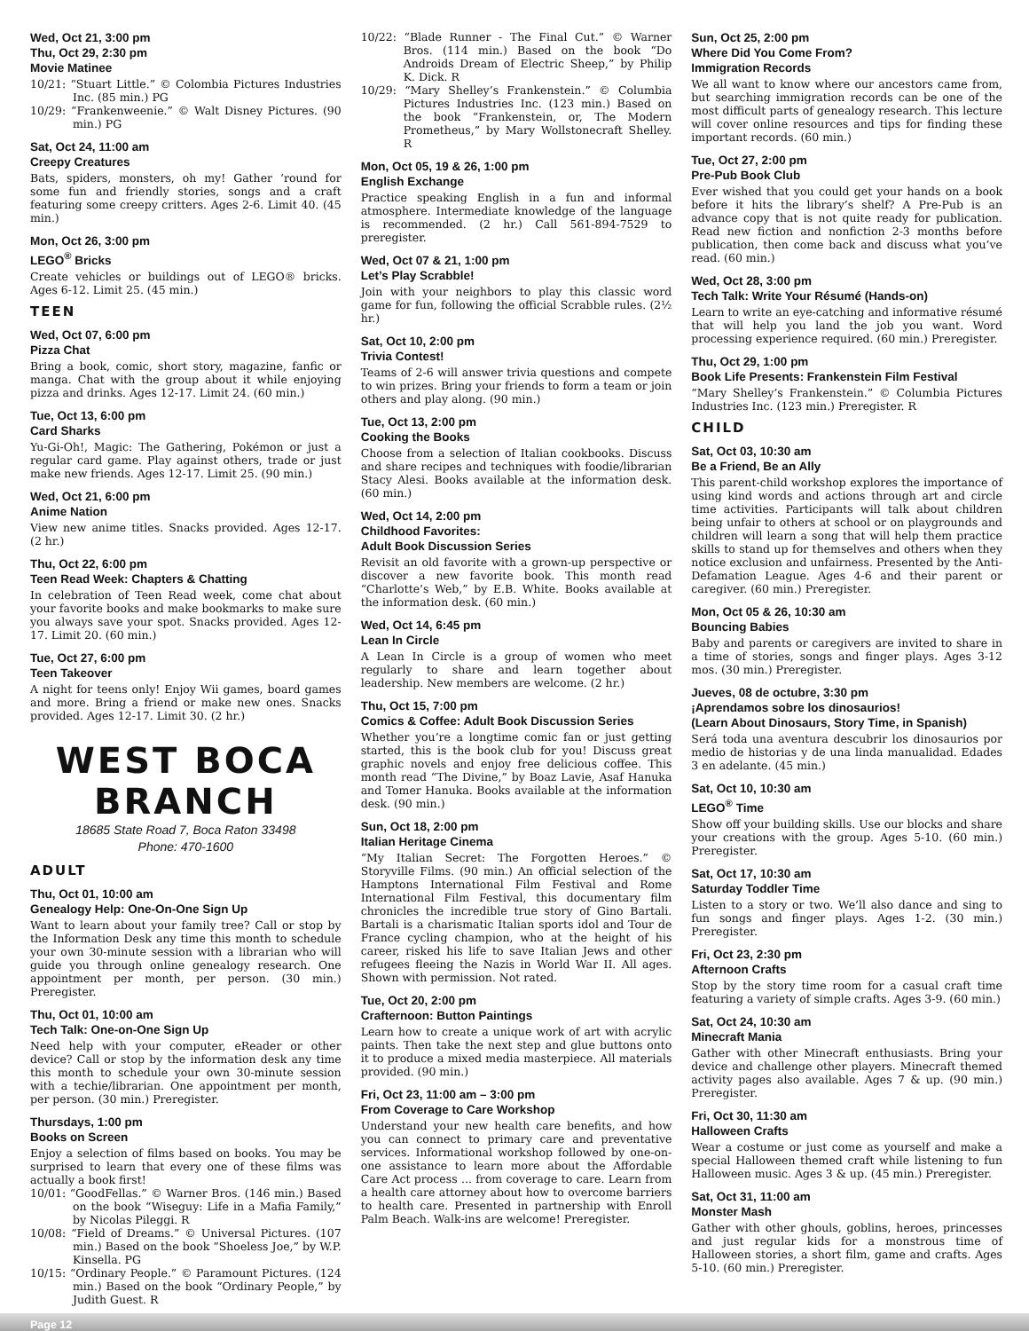Wed, Oct 21, 3:00 pm
Thu, Oct 29, 2:30 pm
Movie Matinee
10/21: “Stuart Little.” © Colombia Pictures Industries Inc. (85 min.) PG
10/29: “Frankenweenie.” © Walt Disney Pictures. (90 min.) PG
Sat, Oct 24, 11:00 am
Creepy Creatures
Bats, spiders, monsters, oh my! Gather ‘round for some fun and friendly stories, songs and a craft featuring some creepy critters. Ages 2-6. Limit 40. (45 min.)
Mon, Oct 26, 3:00 pm
LEGO<sup>®</sup> Bricks
Create vehicles or buildings out of LEGO® bricks. Ages 6-12. Limit 25. (45 min.)
TEEN
Wed, Oct 07, 6:00 pm
Pizza Chat
Bring a book, comic, short story, magazine, fanfic or manga. Chat with the group about it while enjoying pizza and drinks. Ages 12-17. Limit 24. (60 min.)
Tue, Oct 13, 6:00 pm
Card Sharks
Yu-Gi-Oh!, Magic: The Gathering, Pokémon or just a regular card game. Play against others, trade or just make new friends. Ages 12-17. Limit 25. (90 min.)
Wed, Oct 21, 6:00 pm
Anime Nation
View new anime titles. Snacks provided. Ages 12-17. (2 hr.)
Thu, Oct 22, 6:00 pm
Teen Read Week: Chapters & Chatting
In celebration of Teen Read week, come chat about your favorite books and make bookmarks to make sure you always save your spot. Snacks provided. Ages 12-17. Limit 20. (60 min.)
Tue, Oct 27, 6:00 pm
Teen Takeover
A night for teens only! Enjoy Wii games, board games and more. Bring a friend or make new ones. Snacks provided. Ages 12-17. Limit 30. (2 hr.)
WEST BOCA BRANCH
18685 State Road 7, Boca Raton 33498
Phone: 470-1600
ADULT
Thu, Oct 01, 10:00 am
Genealogy Help: One-On-One Sign Up
Want to learn about your family tree? Call or stop by the Information Desk any time this month to schedule your own 30-minute session with a librarian who will guide you through online genealogy research. One appointment per month, per person. (30 min.) Preregister.
Thu, Oct 01, 10:00 am
Tech Talk: One-on-One Sign Up
Need help with your computer, eReader or other device? Call or stop by the information desk any time this month to schedule your own 30-minute session with a techie/librarian. One appointment per month, per person. (30 min.) Preregister.
Thursdays, 1:00 pm
Books on Screen
Enjoy a selection of films based on books. You may be surprised to learn that every one of these films was actually a book first!
10/01: “GoodFellas.” © Warner Bros. (146 min.) Based on the book “Wiseguy: Life in a Mafia Family,” by Nicolas Pileggi. R
10/08: “Field of Dreams.” © Universal Pictures. (107 min.) Based on the book “Shoeless Joe,” by W.P. Kinsella. PG
10/15: “Ordinary People.” © Paramount Pictures. (124 min.) Based on the book “Ordinary People,” by Judith Guest. R
10/22: “Blade Runner - The Final Cut.” © Warner Bros. (114 min.) Based on the book “Do Androids Dream of Electric Sheep,” by Philip K. Dick. R
10/29: “Mary Shelley’s Frankenstein.” © Columbia Pictures Industries Inc. (123 min.) Based on the book “Frankenstein, or, The Modern Prometheus,” by Mary Wollstonecraft Shelley. R
Mon, Oct 05, 19 & 26, 1:00 pm
English Exchange
Practice speaking English in a fun and informal atmosphere. Intermediate knowledge of the language is recommended. (2 hr.) Call 561-894-7529 to preregister.
Wed, Oct 07 & 21, 1:00 pm
Let’s Play Scrabble!
Join with your neighbors to play this classic word game for fun, following the official Scrabble rules. (2½ hr.)
Sat, Oct 10, 2:00 pm
Trivia Contest!
Teams of 2-6 will answer trivia questions and compete to win prizes. Bring your friends to form a team or join others and play along. (90 min.)
Tue, Oct 13, 2:00 pm
Cooking the Books
Choose from a selection of Italian cookbooks. Discuss and share recipes and techniques with foodie/librarian Stacy Alesi. Books available at the information desk. (60 min.)
Wed, Oct 14, 2:00 pm
Childhood Favorites:
Adult Book Discussion Series
Revisit an old favorite with a grown-up perspective or discover a new favorite book. This month read “Charlotte’s Web,” by E.B. White. Books available at the information desk. (60 min.)
Wed, Oct 14, 6:45 pm
Lean In Circle
A Lean In Circle is a group of women who meet regularly to share and learn together about leadership. New members are welcome. (2 hr.)
Thu, Oct 15, 7:00 pm
Comics & Coffee: Adult Book Discussion Series
Whether you’re a longtime comic fan or just getting started, this is the book club for you! Discuss great graphic novels and enjoy free delicious coffee. This month read “The Divine,” by Boaz Lavie, Asaf Hanuka and Tomer Hanuka. Books available at the information desk. (90 min.)
Sun, Oct 18, 2:00 pm
Italian Heritage Cinema
“My Italian Secret: The Forgotten Heroes.” © Storyville Films. (90 min.) An official selection of the Hamptons International Film Festival and Rome International Film Festival, this documentary film chronicles the incredible true story of Gino Bartali. Bartali is a charismatic Italian sports idol and Tour de France cycling champion, who at the height of his career, risked his life to save Italian Jews and other refugees fleeing the Nazis in World War II. All ages. Shown with permission. Not rated.
Tue, Oct 20, 2:00 pm
Crafternoon: Button Paintings
Learn how to create a unique work of art with acrylic paints. Then take the next step and glue buttons onto it to produce a mixed media masterpiece. All materials provided. (90 min.)
Fri, Oct 23, 11:00 am – 3:00 pm
From Coverage to Care Workshop
Understand your new health care benefits, and how you can connect to primary care and preventative services. Informational workshop followed by one-on-one assistance to learn more about the Affordable Care Act process ... from coverage to care. Learn from a health care attorney about how to overcome barriers to health care. Presented in partnership with Enroll Palm Beach. Walk-ins are welcome! Preregister.
Sun, Oct 25, 2:00 pm
Where Did You Come From?
Immigration Records
We all want to know where our ancestors came from, but searching immigration records can be one of the most difficult parts of genealogy research. This lecture will cover online resources and tips for finding these important records. (60 min.)
Tue, Oct 27, 2:00 pm
Pre-Pub Book Club
Ever wished that you could get your hands on a book before it hits the library’s shelf? A Pre-Pub is an advance copy that is not quite ready for publication. Read new fiction and nonfiction 2-3 months before publication, then come back and discuss what you’ve read. (60 min.)
Wed, Oct 28, 3:00 pm
Tech Talk: Write Your Résumé (Hands-on)
Learn to write an eye-catching and informative résumé that will help you land the job you want. Word processing experience required. (60 min.) Preregister.
Thu, Oct 29, 1:00 pm
Book Life Presents: Frankenstein Film Festival
“Mary Shelley’s Frankenstein.” © Columbia Pictures Industries Inc. (123 min.) Preregister. R
CHILD
Sat, Oct 03, 10:30 am
Be a Friend, Be an Ally
This parent-child workshop explores the importance of using kind words and actions through art and circle time activities. Participants will talk about children being unfair to others at school or on playgrounds and children will learn a song that will help them practice skills to stand up for themselves and others when they notice exclusion and unfairness. Presented by the Anti-Defamation League. Ages 4-6 and their parent or caregiver. (60 min.) Preregister.
Mon, Oct 05 & 26, 10:30 am
Bouncing Babies
Baby and parents or caregivers are invited to share in a time of stories, songs and finger plays. Ages 3-12 mos. (30 min.) Preregister.
Jueves, 08 de octubre, 3:30 pm
¡Aprendamos sobre los dinosaurios!
(Learn About Dinosaurs, Story Time, in Spanish)
Será toda una aventura descubrir los dinosaurios por medio de historias y de una linda manualidad. Edades 3 en adelante. (45 min.)
Sat, Oct 10, 10:30 am
LEGO<sup>®</sup> Time
Show off your building skills. Use our blocks and share your creations with the group. Ages 5-10. (60 min.) Preregister.
Sat, Oct 17, 10:30 am
Saturday Toddler Time
Listen to a story or two. We’ll also dance and sing to fun songs and finger plays. Ages 1-2. (30 min.) Preregister.
Fri, Oct 23, 2:30 pm
Afternoon Crafts
Stop by the story time room for a casual craft time featuring a variety of simple crafts. Ages 3-9. (60 min.)
Sat, Oct 24, 10:30 am
Minecraft Mania
Gather with other Minecraft enthusiasts. Bring your device and challenge other players. Minecraft themed activity pages also available. Ages 7 & up. (90 min.) Preregister.
Fri, Oct 30, 11:30 am
Halloween Crafts
Wear a costume or just come as yourself and make a special Halloween themed craft while listening to fun Halloween music. Ages 3 & up. (45 min.) Preregister.
Sat, Oct 31, 11:00 am
Monster Mash
Gather with other ghouls, goblins, heroes, princesses and just regular kids for a monstrous time of Halloween stories, a short film, game and crafts. Ages 5-10. (60 min.) Preregister.
Page 12